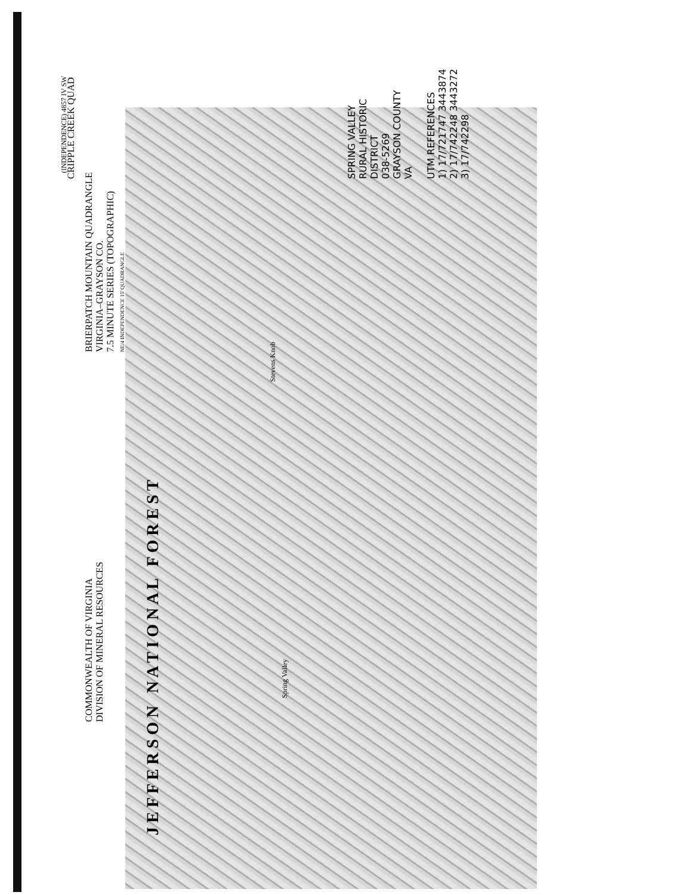(INDEPENDENCE) 4857 IV SW
CRIPPLE CREEK QUAD
BRIERPATCH MOUNTAIN QUADRANGLE
VIRGINIA–GRAYSON CO.
7.5 MINUTE SERIES (TOPOGRAPHIC)
NE/4 INDEPENDENCE 15' QUADRANGLE
COMMONWEALTH OF VIRGINIA
DIVISION OF MINERAL RESOURCES
J E F F E R S O N N A T I O N A L F O R E S T
Spring Valley
Stevens Knob
SPRING VALLEY
RURAL HISTORIC
DISTRICT
038-5269
GRAYSON COUNTY
VA
UTM REFERENCES
1) 17/721747 3443874
2) 17/742248 3443272
3) 17/742298